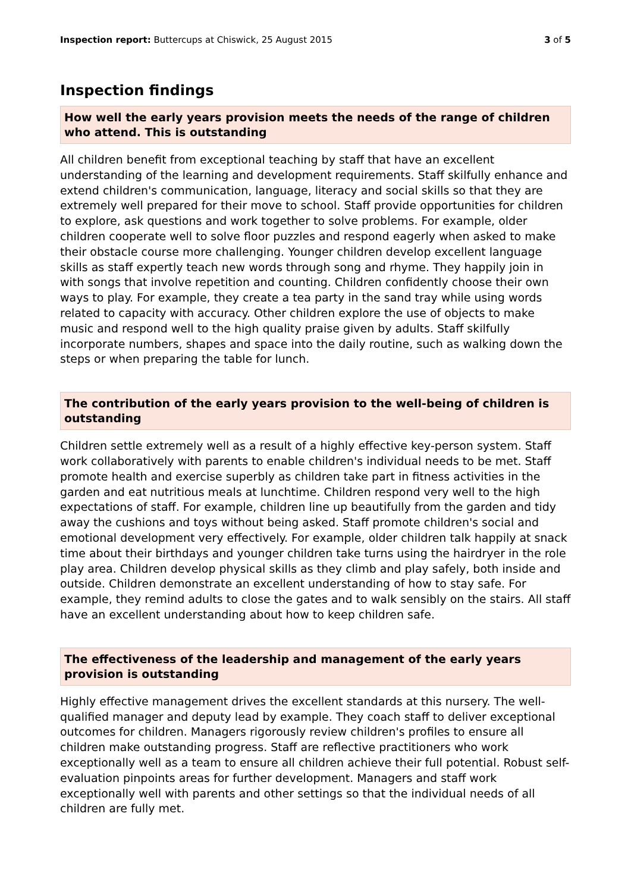Inspection report: Buttercups at Chiswick, 25 August 2015 3 of 5
Inspection findings
How well the early years provision meets the needs of the range of children who attend. This is outstanding
All children benefit from exceptional teaching by staff that have an excellent understanding of the learning and development requirements. Staff skilfully enhance and extend children's communication, language, literacy and social skills so that they are extremely well prepared for their move to school. Staff provide opportunities for children to explore, ask questions and work together to solve problems. For example, older children cooperate well to solve floor puzzles and respond eagerly when asked to make their obstacle course more challenging. Younger children develop excellent language skills as staff expertly teach new words through song and rhyme. They happily join in with songs that involve repetition and counting. Children confidently choose their own ways to play. For example, they create a tea party in the sand tray while using words related to capacity with accuracy. Other children explore the use of objects to make music and respond well to the high quality praise given by adults. Staff skilfully incorporate numbers, shapes and space into the daily routine, such as walking down the steps or when preparing the table for lunch.
The contribution of the early years provision to the well-being of children is outstanding
Children settle extremely well as a result of a highly effective key-person system. Staff work collaboratively with parents to enable children's individual needs to be met. Staff promote health and exercise superbly as children take part in fitness activities in the garden and eat nutritious meals at lunchtime. Children respond very well to the high expectations of staff. For example, children line up beautifully from the garden and tidy away the cushions and toys without being asked. Staff promote children's social and emotional development very effectively. For example, older children talk happily at snack time about their birthdays and younger children take turns using the hairdryer in the role play area. Children develop physical skills as they climb and play safely, both inside and outside. Children demonstrate an excellent understanding of how to stay safe. For example, they remind adults to close the gates and to walk sensibly on the stairs. All staff have an excellent understanding about how to keep children safe.
The effectiveness of the leadership and management of the early years provision is outstanding
Highly effective management drives the excellent standards at this nursery. The well-qualified manager and deputy lead by example. They coach staff to deliver exceptional outcomes for children. Managers rigorously review children's profiles to ensure all children make outstanding progress. Staff are reflective practitioners who work exceptionally well as a team to ensure all children achieve their full potential. Robust self-evaluation pinpoints areas for further development. Managers and staff work exceptionally well with parents and other settings so that the individual needs of all children are fully met.